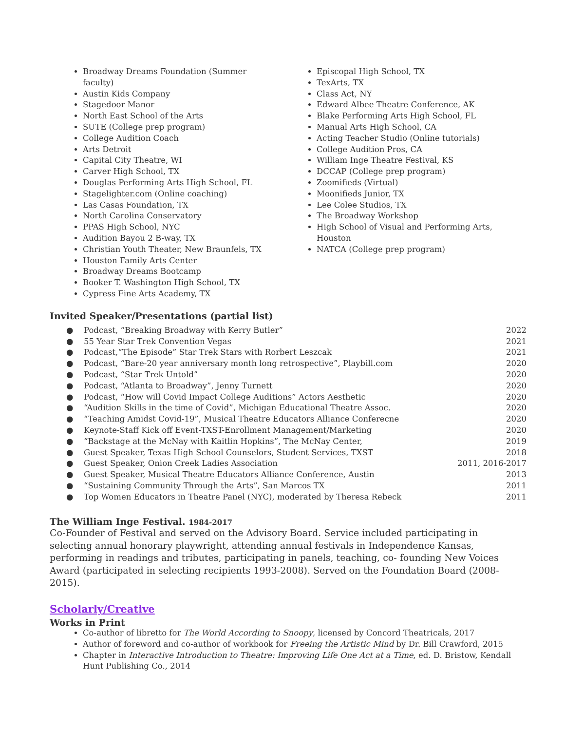Broadway Dreams Foundation (Summer faculty)
Austin Kids Company
Stagedoor Manor
North East School of the Arts
SUTE (College prep program)
College Audition Coach
Arts Detroit
Capital City Theatre, WI
Carver High School, TX
Douglas Performing Arts High School, FL
Stagelighter.com (Online coaching)
Las Casas Foundation, TX
North Carolina Conservatory
PPAS High School, NYC
Audition Bayou 2 B-way, TX
Christian Youth Theater, New Braunfels, TX
Houston Family Arts Center
Broadway Dreams Bootcamp
Booker T. Washington High School, TX
Cypress Fine Arts Academy, TX
Episcopal High School, TX
TexArts, TX
Class Act, NY
Edward Albee Theatre Conference, AK
Blake Performing Arts High School, FL
Manual Arts High School, CA
Acting Teacher Studio (Online tutorials)
College Audition Pros, CA
William Inge Theatre Festival, KS
DCCAP (College prep program)
Zoomifieds (Virtual)
Moonifieds Junior, TX
Lee Colee Studios, TX
The Broadway Workshop
High School of Visual and Performing Arts, Houston
NATCA (College prep program)
Invited Speaker/Presentations (partial list)
| ● | Podcast, “Breaking Broadway with Kerry Butler” | 2022 |
| ● | 55 Year Star Trek Convention Vegas | 2021 |
| ● | Podcast,“The Episode” Star Trek Stars with Rorbert Leszcak | 2021 |
| ● | Podcast, “Bare-20 year anniversary month long retrospective”, Playbill.com | 2020 |
| ● | Podcast, “Star Trek Untold” | 2020 |
| ● | Podcast, “Atlanta to Broadway”, Jenny Turnett | 2020 |
| ● | Podcast, “How will Covid Impact College Auditions” Actors Aesthetic | 2020 |
| ● | “Audition Skills in the time of Covid”, Michigan Educational Theatre Assoc. | 2020 |
| ● | “Teaching Amidst Covid-19”, Musical Theatre Educators Alliance Conferecne | 2020 |
| ● | Keynote-Staff Kick off Event-TXST-Enrollment Management/Marketing | 2020 |
| ● | “Backstage at the McNay with Kaitlin Hopkins”, The McNay Center, | 2019 |
| ● | Guest Speaker, Texas High School Counselors, Student Services, TXST | 2018 |
| ● | Guest Speaker, Onion Creek Ladies Association | 2011, 2016-2017 |
| ● | Guest Speaker, Musical Theatre Educators Alliance Conference, Austin | 2013 |
| ● | “Sustaining Community Through the Arts”, San Marcos TX | 2011 |
| ● | Top Women Educators in Theatre Panel (NYC), moderated by Theresa Rebeck | 2011 |
The William Inge Festival. 1984-2017
Co-Founder of Festival and served on the Advisory Board. Service included participating in selecting annual honorary playwright, attending annual festivals in Independence Kansas, performing in readings and tributes, participating in panels, teaching, co- founding New Voices Award (participated in selecting recipients 1993-2008). Served on the Foundation Board (2008-2015).
Scholarly/Creative
Works in Print
Co-author of libretto for The World According to Snoopy, licensed by Concord Theatricals, 2017
Author of foreword and co-author of workbook for Freeing the Artistic Mind by Dr. Bill Crawford, 2015
Chapter in Interactive Introduction to Theatre: Improving Life One Act at a Time, ed. D. Bristow, Kendall Hunt Publishing Co., 2014